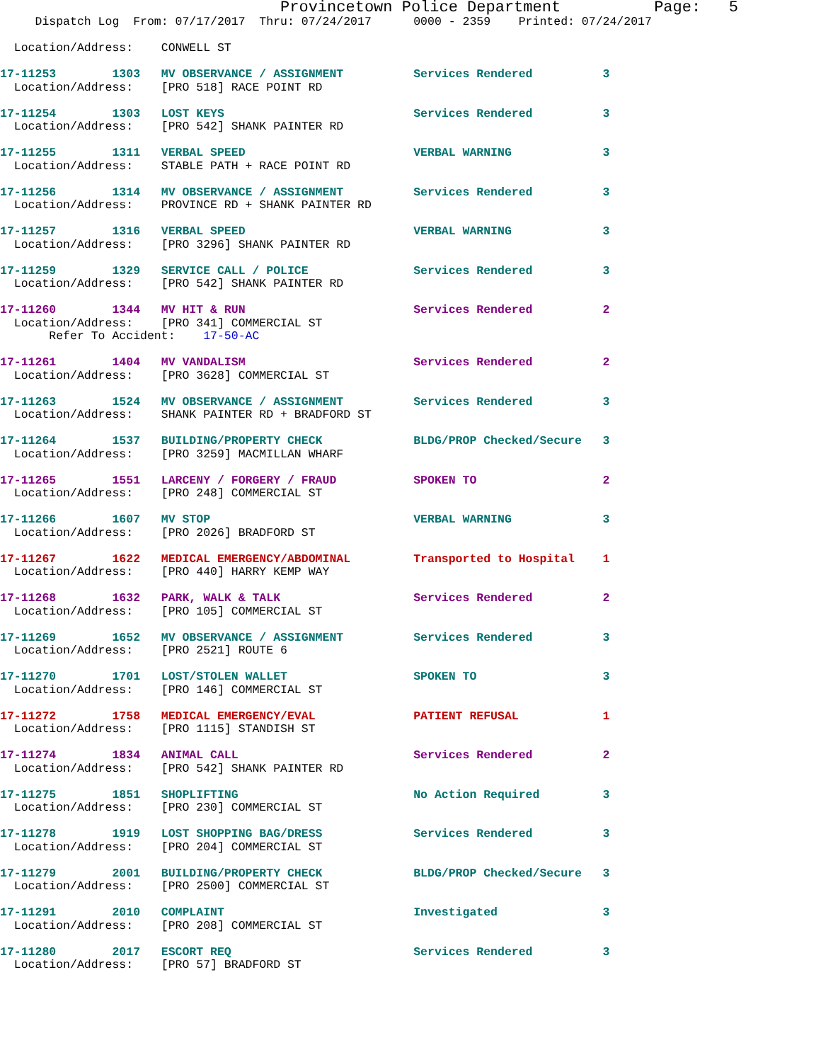Provincetown Police Department          Page:   5
     Dispatch Log  From: 07/17/2017  Thru: 07/24/2017      0000 - 2359    Printed: 07/24/2017
  Location/Address:    CONWELL ST
17-11253        1303   MV OBSERVANCE / ASSIGNMENT          Services Rendered          3
  Location/Address:    [PRO 518] RACE POINT RD
17-11254        1303   LOST KEYS                           Services Rendered          3
  Location/Address:    [PRO 542] SHANK PAINTER RD
17-11255        1311   VERBAL SPEED                        VERBAL WARNING             3
  Location/Address:    STABLE PATH + RACE POINT RD
17-11256        1314   MV OBSERVANCE / ASSIGNMENT          Services Rendered          3
  Location/Address:    PROVINCE RD + SHANK PAINTER RD
17-11257        1316   VERBAL SPEED                        VERBAL WARNING             3
  Location/Address:    [PRO 3296] SHANK PAINTER RD
17-11259        1329   SERVICE CALL / POLICE               Services Rendered          3
  Location/Address:    [PRO 542] SHANK PAINTER RD
17-11260        1344   MV HIT & RUN                        Services Rendered          2
  Location/Address:    [PRO 341] COMMERCIAL ST
       Refer To Accident:    17-50-AC
17-11261        1404   MV VANDALISM                        Services Rendered          2
  Location/Address:    [PRO 3628] COMMERCIAL ST
17-11263        1524   MV OBSERVANCE / ASSIGNMENT          Services Rendered          3
  Location/Address:    SHANK PAINTER RD + BRADFORD ST
17-11264        1537   BUILDING/PROPERTY CHECK             BLDG/PROP Checked/Secure   3
  Location/Address:    [PRO 3259] MACMILLAN WHARF
17-11265        1551   LARCENY / FORGERY / FRAUD           SPOKEN TO                  2
  Location/Address:    [PRO 248] COMMERCIAL ST
17-11266        1607   MV STOP                             VERBAL WARNING             3
  Location/Address:    [PRO 2026] BRADFORD ST
17-11267        1622   MEDICAL EMERGENCY/ABDOMINAL         Transported to Hospital    1
  Location/Address:    [PRO 440] HARRY KEMP WAY
17-11268        1632   PARK, WALK & TALK                   Services Rendered          2
  Location/Address:    [PRO 105] COMMERCIAL ST
17-11269        1652   MV OBSERVANCE / ASSIGNMENT          Services Rendered          3
  Location/Address:    [PRO 2521] ROUTE 6
17-11270        1701   LOST/STOLEN WALLET                  SPOKEN TO                  3
  Location/Address:    [PRO 146] COMMERCIAL ST
17-11272        1758   MEDICAL EMERGENCY/EVAL              PATIENT REFUSAL            1
  Location/Address:    [PRO 1115] STANDISH ST
17-11274        1834   ANIMAL CALL                         Services Rendered          2
  Location/Address:    [PRO 542] SHANK PAINTER RD
17-11275        1851   SHOPLIFTING                         No Action Required         3
  Location/Address:    [PRO 230] COMMERCIAL ST
17-11278        1919   LOST SHOPPING BAG/DRESS             Services Rendered          3
  Location/Address:    [PRO 204] COMMERCIAL ST
17-11279        2001   BUILDING/PROPERTY CHECK             BLDG/PROP Checked/Secure   3
  Location/Address:    [PRO 2500] COMMERCIAL ST
17-11291        2010   COMPLAINT                           Investigated               3
  Location/Address:    [PRO 208] COMMERCIAL ST
17-11280        2017   ESCORT REQ                          Services Rendered          3
  Location/Address:    [PRO 57] BRADFORD ST